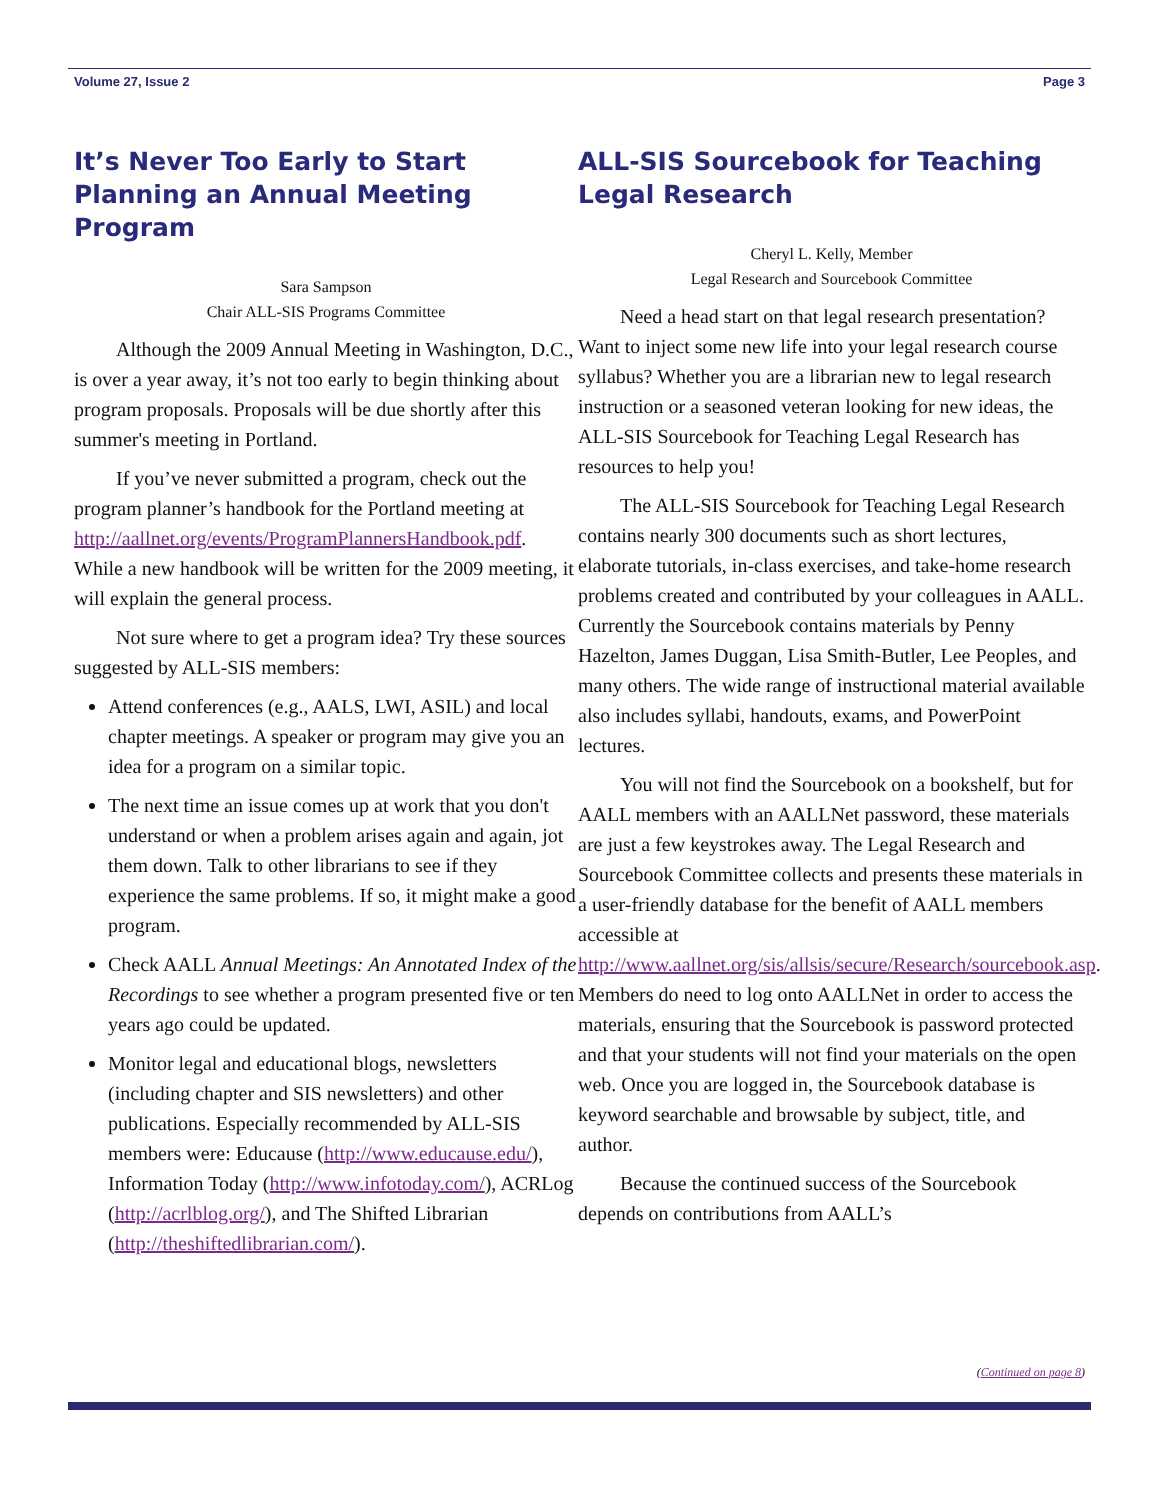Volume 27, Issue 2 Page 3
It’s Never Too Early to Start Planning an Annual Meeting Program
Sara Sampson
Chair ALL-SIS Programs Committee
Although the 2009 Annual Meeting in Washington, D.C., is over a year away, it’s not too early to begin thinking about program proposals. Proposals will be due shortly after this summer's meeting in Portland.
If you’ve never submitted a program, check out the program planner’s handbook for the Portland meeting at http://aallnet.org/events/ProgramPlannersHandbook.pdf. While a new handbook will be written for the 2009 meeting, it will explain the general process.
Not sure where to get a program idea? Try these sources suggested by ALL-SIS members:
Attend conferences (e.g., AALS, LWI, ASIL) and local chapter meetings. A speaker or program may give you an idea for a program on a similar topic.
The next time an issue comes up at work that you don't understand or when a problem arises again and again, jot them down. Talk to other librarians to see if they experience the same problems. If so, it might make a good program.
Check AALL Annual Meetings: An Annotated Index of the Recordings to see whether a program presented five or ten years ago could be updated.
Monitor legal and educational blogs, newsletters (including chapter and SIS newsletters) and other publications. Especially recommended by ALL-SIS members were: Educause (http://www.educause.edu/), Information Today (http://www.infotoday.com/), ACRLog (http://acrlblog.org/), and The Shifted Librarian (http://theshiftedlibrarian.com/).
ALL-SIS Sourcebook for Teaching Legal Research
Cheryl L. Kelly, Member
Legal Research and Sourcebook Committee
Need a head start on that legal research presentation? Want to inject some new life into your legal research course syllabus? Whether you are a librarian new to legal research instruction or a seasoned veteran looking for new ideas, the ALL-SIS Sourcebook for Teaching Legal Research has resources to help you!
The ALL-SIS Sourcebook for Teaching Legal Research contains nearly 300 documents such as short lectures, elaborate tutorials, in-class exercises, and take-home research problems created and contributed by your colleagues in AALL. Currently the Sourcebook contains materials by Penny Hazelton, James Duggan, Lisa Smith-Butler, Lee Peoples, and many others. The wide range of instructional material available also includes syllabi, handouts, exams, and PowerPoint lectures.
You will not find the Sourcebook on a bookshelf, but for AALL members with an AALLNet password, these materials are just a few keystrokes away. The Legal Research and Sourcebook Committee collects and presents these materials in a user-friendly database for the benefit of AALL members accessible at http://www.aallnet.org/sis/allsis/secure/Research/sourcebook.asp. Members do need to log onto AALLNet in order to access the materials, ensuring that the Sourcebook is password protected and that your students will not find your materials on the open web. Once you are logged in, the Sourcebook database is keyword searchable and browsable by subject, title, and author.
Because the continued success of the Sourcebook depends on contributions from AALL’s
(Continued on page 8)